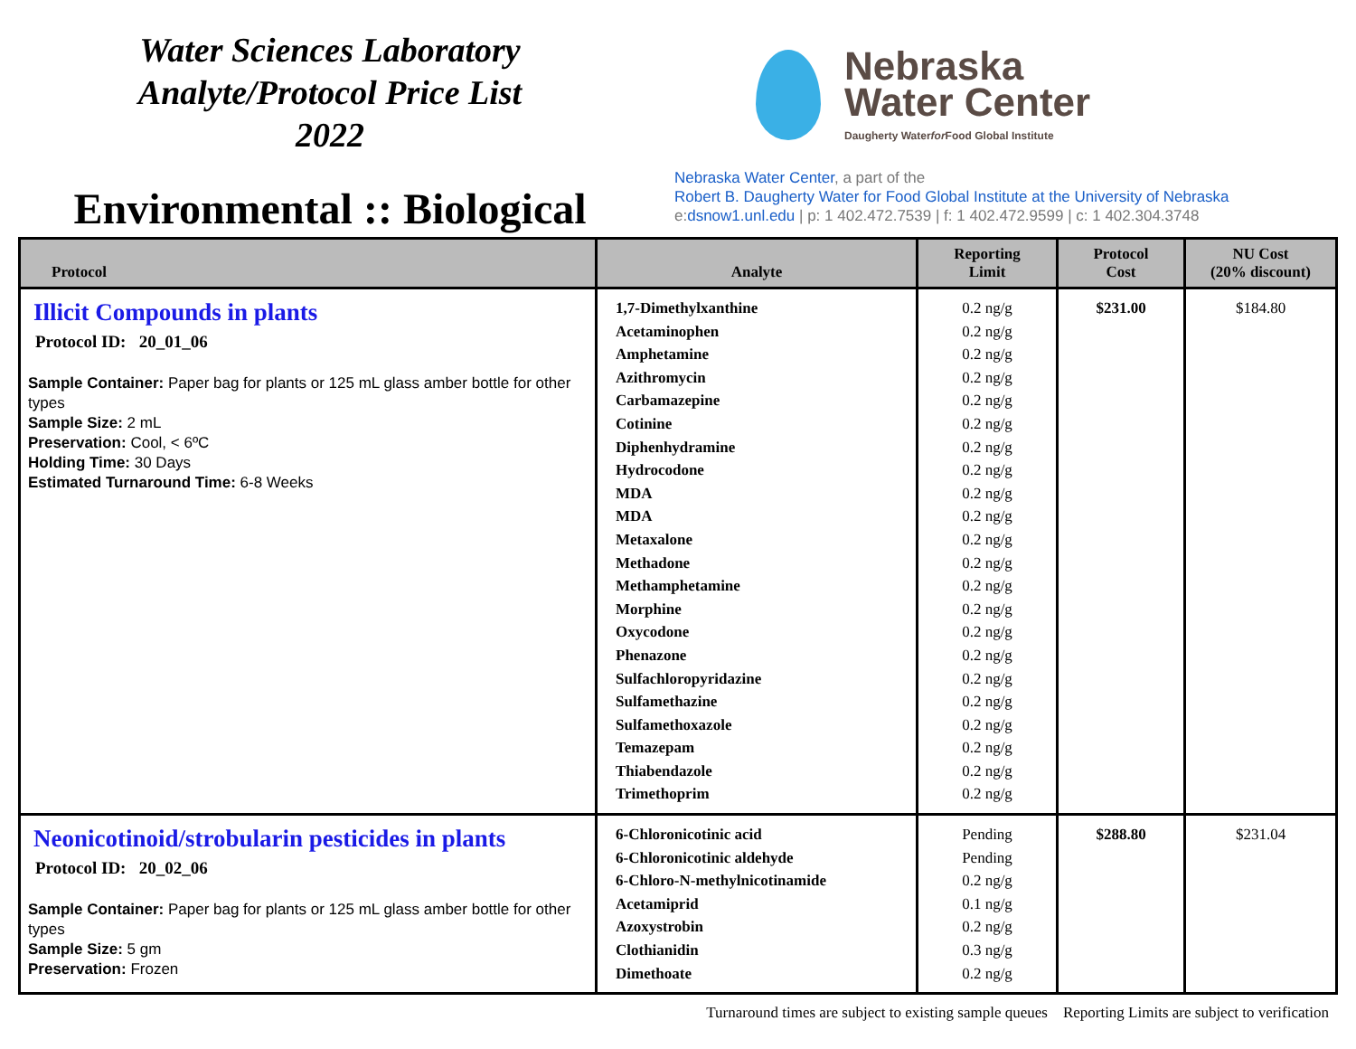Water Sciences Laboratory
Analyte/Protocol Price List
2022
Environmental :: Biological
Nebraska
Water Center
Daugherty Waterfor Food Global Institute
Nebraska Water Center, a part of the
Robert B. Daugherty Water for Food Global Institute at the University of Nebraska
e:dsnow1.unl.edu | p: 1 402.472.7539 | f: 1 402.472.9599 | c: 1 402.304.3748
| Protocol | Analyte | Reporting Limit | Protocol Cost | NU Cost (20% discount) |
| --- | --- | --- | --- | --- |
| Illicit Compounds in plants Protocol ID: 20_01_06 Sample Container: Paper bag for plants or 125 mL glass amber bottle for other types Sample Size: 2 mL Preservation: Cool, < 6ºC Holding Time: 30 Days Estimated Turnaround Time: 6-8 Weeks | 1,7-Dimethylxanthine Acetaminophen Amphetamine Azithromycin Carbamazepine Cotinine Diphenhydramine Hydrocodone MDA MDA Metaxalone Methadone Methamphetamine Morphine Oxycodone Phenazone Sulfachloropyridazine Sulfamethazine Sulfamethoxazole Temazepam Thiabendazole Trimethoprim | 0.2 ng/g 0.2 ng/g 0.2 ng/g 0.2 ng/g 0.2 ng/g 0.2 ng/g 0.2 ng/g 0.2 ng/g 0.2 ng/g 0.2 ng/g 0.2 ng/g 0.2 ng/g 0.2 ng/g 0.2 ng/g 0.2 ng/g 0.2 ng/g 0.2 ng/g 0.2 ng/g 0.2 ng/g 0.2 ng/g 0.2 ng/g 0.2 ng/g | $231.00 | $184.80 |
| Neonicotinoid/strobularin pesticides in plants Protocol ID: 20_02_06 Sample Container: Paper bag for plants or 125 mL glass amber bottle for other types Sample Size: 5 gm Preservation: Frozen | 6-Chloronicotinic acid 6-Chloronicotinic aldehyde 6-Chloro-N-methylnicotinamide Acetamiprid Azoxystrobin Clothianidin Dimethoate | Pending Pending 0.2 ng/g 0.1 ng/g 0.2 ng/g 0.3 ng/g 0.2 ng/g | $288.80 | $231.04 |
Turnaround times are subject to existing sample queues Reporting Limits are subject to verification